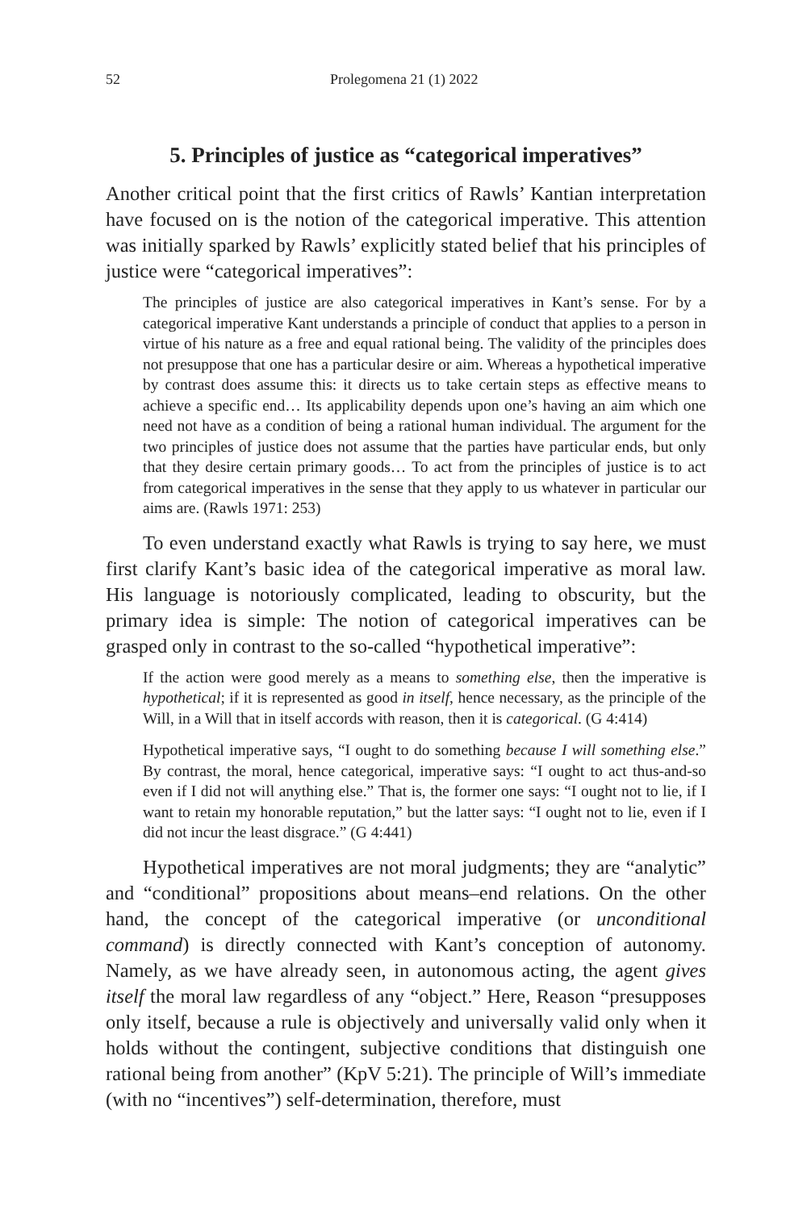52 Prolegomena 21 (1) 2022
5. Principles of justice as “categorical imperatives”
Another critical point that the first critics of Rawls’ Kantian interpretation have focused on is the notion of the categorical imperative. This attention was initially sparked by Rawls’ explicitly stated belief that his principles of justice were “categorical imperatives”:
The principles of justice are also categorical imperatives in Kant’s sense. For by a categorical imperative Kant understands a principle of conduct that applies to a person in virtue of his nature as a free and equal rational being. The validity of the principles does not presuppose that one has a particular desire or aim. Whereas a hypothetical imperative by contrast does assume this: it directs us to take certain steps as effective means to achieve a specific end… Its applicability depends upon one’s having an aim which one need not have as a condition of being a rational human individual. The argument for the two principles of justice does not assume that the parties have particular ends, but only that they desire certain primary goods… To act from the principles of justice is to act from categorical imperatives in the sense that they apply to us whatever in particular our aims are. (Rawls 1971: 253)
To even understand exactly what Rawls is trying to say here, we must first clarify Kant’s basic idea of the categorical imperative as moral law. His language is notoriously complicated, leading to obscurity, but the primary idea is simple: The notion of categorical imperatives can be grasped only in contrast to the so-called “hypothetical imperative”:
If the action were good merely as a means to something else, then the imperative is hypothetical; if it is represented as good in itself, hence necessary, as the principle of the Will, in a Will that in itself accords with reason, then it is categorical. (G 4:414)
Hypothetical imperative says, “I ought to do something because I will something else.” By contrast, the moral, hence categorical, imperative says: “I ought to act thus-and-so even if I did not will anything else.” That is, the former one says: “I ought not to lie, if I want to retain my honorable reputation,” but the latter says: “I ought not to lie, even if I did not incur the least disgrace.” (G 4:441)
Hypothetical imperatives are not moral judgments; they are “analytic” and “conditional” propositions about means–end relations. On the other hand, the concept of the categorical imperative (or unconditional command) is directly connected with Kant’s conception of autonomy. Namely, as we have already seen, in autonomous acting, the agent gives itself the moral law regardless of any “object.” Here, Reason “presupposes only itself, because a rule is objectively and universally valid only when it holds without the contingent, subjective conditions that distinguish one rational being from another” (KpV 5:21). The principle of Will’s immediate (with no “incentives”) self-determination, therefore, must